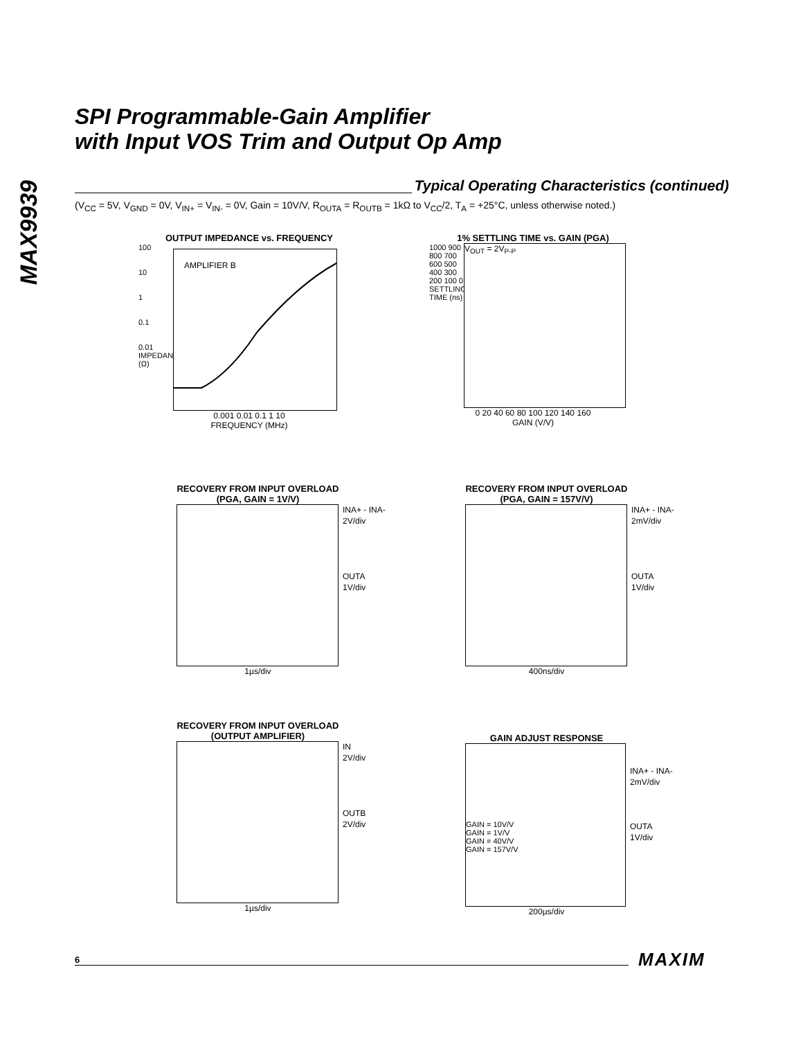MAX9939
SPI Programmable-Gain Amplifier
with Input VOS Trim and Output Op Amp
Typical Operating Characteristics (continued)
(V<sub>CC</sub> = 5V, V<sub>GND</sub> = 0V, V<sub>IN+</sub> = V<sub>IN-</sub> = 0V, Gain = 10V/V, R<sub>OUTA</sub> = R<sub>OUTB</sub> = 1kΩ to V<sub>CC</sub>/2, T<sub>A</sub> = +25°C, unless otherwise noted.)
OUTPUT IMPEDANCE vs. FREQUENCY
100
10
1
0.1
0.01
IMPEDANCE (Ω)
0.001 0.01 0.1 1 10
FREQUENCY (MHz)
AMPLIFIER B
1% SETTLING TIME vs. GAIN (PGA)
1000 900 800 700 600 500 400 300 200 100 0
SETTLING TIME (ns)
V<sub>OUT</sub> = 2V<sub>P-P</sub>
0 20 40 60 80 100 120 140 160
GAIN (V/V)
RECOVERY FROM INPUT OVERLOAD
(PGA, GAIN = 1V/V)
INA+ - INA-
2V/div
OUTA
1V/div
1µs/div
RECOVERY FROM INPUT OVERLOAD
(PGA, GAIN = 157V/V)
INA+ - INA-
2mV/div
OUTA
1V/div
400ns/div
RECOVERY FROM INPUT OVERLOAD
(OUTPUT AMPLIFIER)
IN
2V/div
OUTB
2V/div
1µs/div
GAIN ADJUST RESPONSE
GAIN = 10V/V
GAIN = 1V/V
GAIN = 40V/V
GAIN = 157V/V
INA+ - INA-
2mV/div
OUTA
1V/div
200µs/div
6 MAXIM